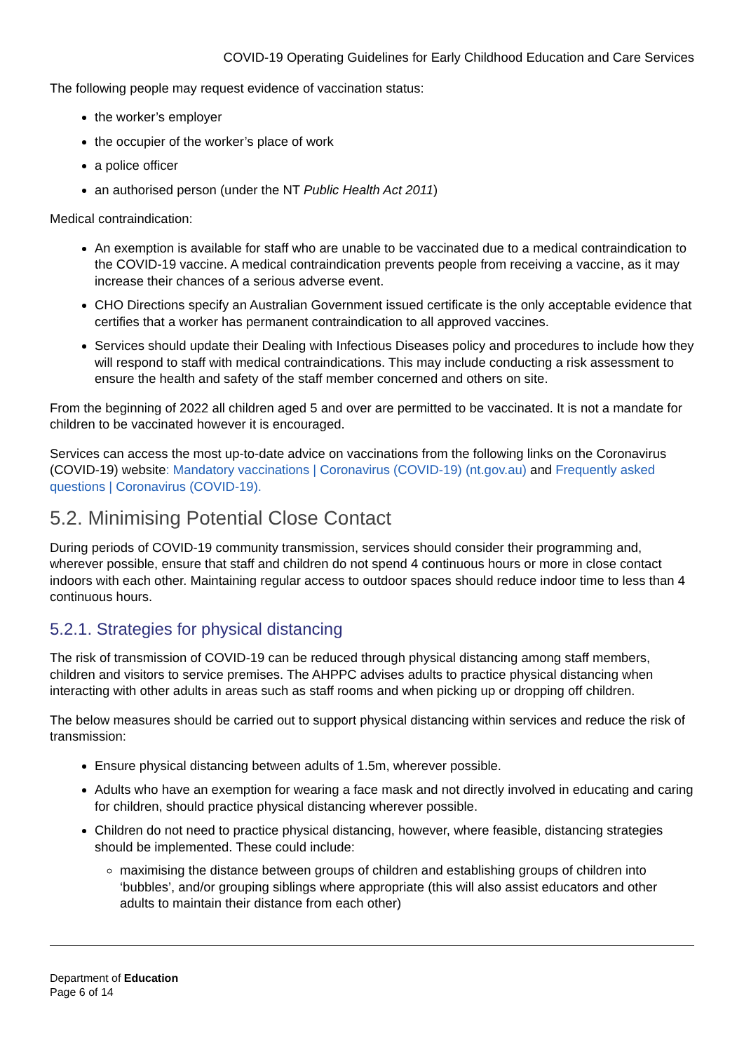COVID-19 Operating Guidelines for Early Childhood Education and Care Services
The following people may request evidence of vaccination status:
the worker’s employer
the occupier of the worker’s place of work
a police officer
an authorised person (under the NT Public Health Act 2011)
Medical contraindication:
An exemption is available for staff who are unable to be vaccinated due to a medical contraindication to the COVID-19 vaccine. A medical contraindication prevents people from receiving a vaccine, as it may increase their chances of a serious adverse event.
CHO Directions specify an Australian Government issued certificate is the only acceptable evidence that certifies that a worker has permanent contraindication to all approved vaccines.
Services should update their Dealing with Infectious Diseases policy and procedures to include how they will respond to staff with medical contraindications. This may include conducting a risk assessment to ensure the health and safety of the staff member concerned and others on site.
From the beginning of 2022 all children aged 5 and over are permitted to be vaccinated. It is not a mandate for children to be vaccinated however it is encouraged.
Services can access the most up-to-date advice on vaccinations from the following links on the Coronavirus (COVID-19) website: Mandatory vaccinations | Coronavirus (COVID-19) (nt.gov.au) and Frequently asked questions | Coronavirus (COVID-19).
5.2. Minimising Potential Close Contact
During periods of COVID-19 community transmission, services should consider their programming and, wherever possible, ensure that staff and children do not spend 4 continuous hours or more in close contact indoors with each other. Maintaining regular access to outdoor spaces should reduce indoor time to less than 4 continuous hours.
5.2.1. Strategies for physical distancing
The risk of transmission of COVID-19 can be reduced through physical distancing among staff members, children and visitors to service premises. The AHPPC advises adults to practice physical distancing when interacting with other adults in areas such as staff rooms and when picking up or dropping off children.
The below measures should be carried out to support physical distancing within services and reduce the risk of transmission:
Ensure physical distancing between adults of 1.5m, wherever possible.
Adults who have an exemption for wearing a face mask and not directly involved in educating and caring for children, should practice physical distancing wherever possible.
Children do not need to practice physical distancing, however, where feasible, distancing strategies should be implemented. These could include:
maximising the distance between groups of children and establishing groups of children into ‘bubbles’, and/or grouping siblings where appropriate (this will also assist educators and other adults to maintain their distance from each other)
Department of Education
Page 6 of 14